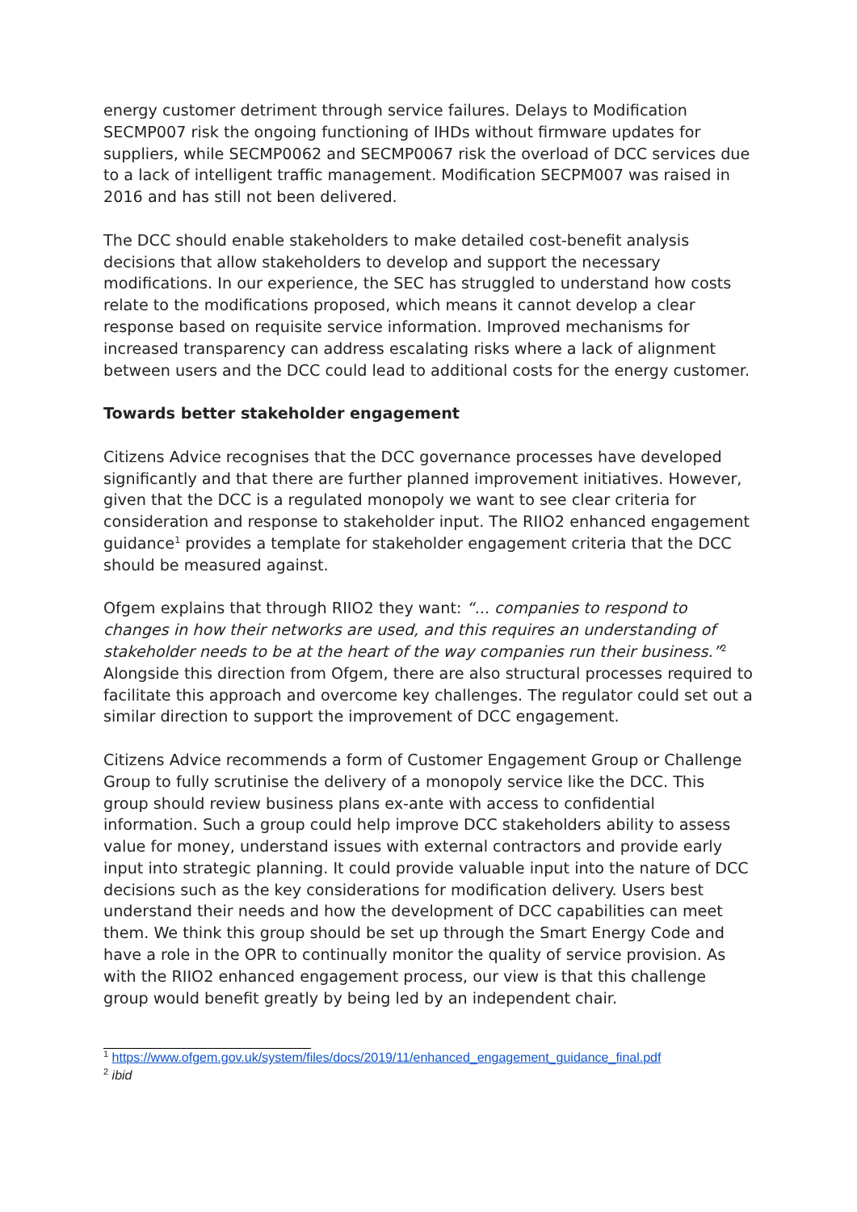energy customer detriment through service failures. Delays to Modification SECMP007 risk the ongoing functioning of IHDs without firmware updates for suppliers, while SECMP0062 and SECMP0067 risk the overload of DCC services due to a lack of intelligent traffic management. Modification SECPM007 was raised in 2016 and has still not been delivered.
The DCC should enable stakeholders to make detailed cost-benefit analysis decisions that allow stakeholders to develop and support the necessary modifications. In our experience, the SEC has struggled to understand how costs relate to the modifications proposed, which means it cannot develop a clear response based on requisite service information. Improved mechanisms for increased transparency can address escalating risks where a lack of alignment between users and the DCC could lead to additional costs for the energy customer.
Towards better stakeholder engagement
Citizens Advice recognises that the DCC governance processes have developed significantly and that there are further planned improvement initiatives. However, given that the DCC is a regulated monopoly we want to see clear criteria for consideration and response to stakeholder input. The RIIO2 enhanced engagement guidance<sup>1</sup> provides a template for stakeholder engagement criteria that the DCC should be measured against.
Ofgem explains that through RIIO2 they want: “... companies to respond to changes in how their networks are used, and this requires an understanding of stakeholder needs to be at the heart of the way companies run their business.”<sup>2</sup> Alongside this direction from Ofgem, there are also structural processes required to facilitate this approach and overcome key challenges. The regulator could set out a similar direction to support the improvement of DCC engagement.
Citizens Advice recommends a form of Customer Engagement Group or Challenge Group to fully scrutinise the delivery of a monopoly service like the DCC. This group should review business plans ex-ante with access to confidential information. Such a group could help improve DCC stakeholders ability to assess value for money, understand issues with external contractors and provide early input into strategic planning. It could provide valuable input into the nature of DCC decisions such as the key considerations for modification delivery. Users best understand their needs and how the development of DCC capabilities can meet them. We think this group should be set up through the Smart Energy Code and have a role in the OPR to continually monitor the quality of service provision. As with the RIIO2 enhanced engagement process, our view is that this challenge group would benefit greatly by being led by an independent chair.
<sup>1</sup> https://www.ofgem.gov.uk/system/files/docs/2019/11/enhanced_engagement_guidance_final.pdf
<sup>2</sup> ibid